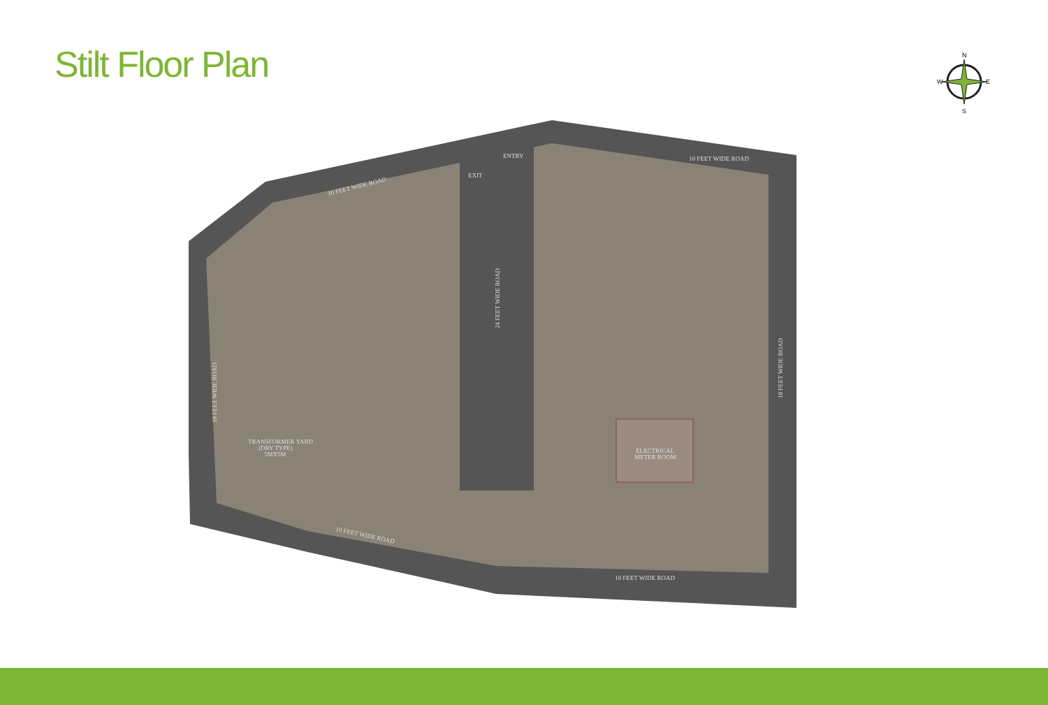Stilt Floor Plan
N
S
W
E
10 FEET WIDE ROAD
10 FEET WIDE ROAD
ENTRY
EXIT
24 FEET WIDE ROAD
10 FEET WIDE ROAD
10 FEET WIDE ROAD
10 FEET WIDE ROAD
10 FEET WIDE ROAD
TRANSFORMER YARD
(DRY TYPE)
5MX5M
ELECTRICAL
METER ROOM